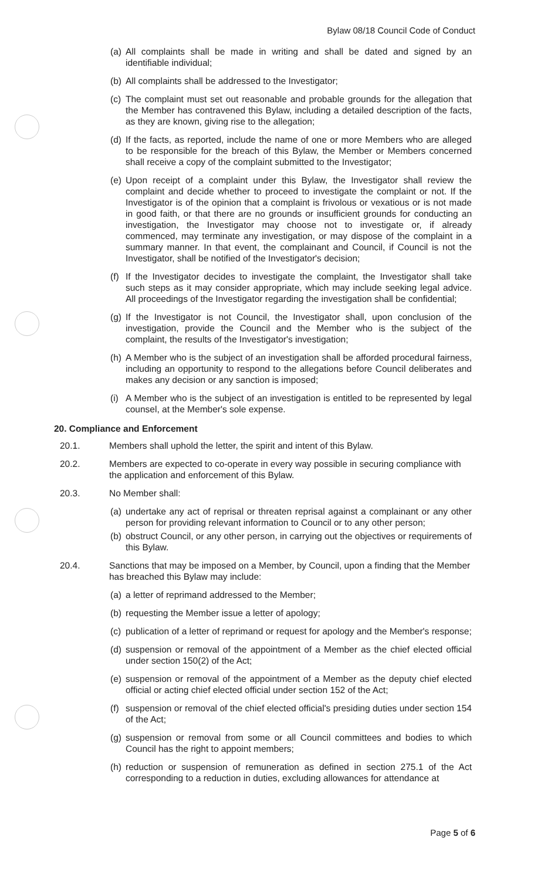Bylaw 08/18 Council Code of Conduct
(a) All complaints shall be made in writing and shall be dated and signed by an identifiable individual;
(b) All complaints shall be addressed to the Investigator;
(c) The complaint must set out reasonable and probable grounds for the allegation that the Member has contravened this Bylaw, including a detailed description of the facts, as they are known, giving rise to the allegation;
(d) If the facts, as reported, include the name of one or more Members who are alleged to be responsible for the breach of this Bylaw, the Member or Members concerned shall receive a copy of the complaint submitted to the Investigator;
(e) Upon receipt of a complaint under this Bylaw, the Investigator shall review the complaint and decide whether to proceed to investigate the complaint or not. If the Investigator is of the opinion that a complaint is frivolous or vexatious or is not made in good faith, or that there are no grounds or insufficient grounds for conducting an investigation, the Investigator may choose not to investigate or, if already commenced, may terminate any investigation, or may dispose of the complaint in a summary manner. In that event, the complainant and Council, if Council is not the Investigator, shall be notified of the Investigator's decision;
(f) If the Investigator decides to investigate the complaint, the Investigator shall take such steps as it may consider appropriate, which may include seeking legal advice. All proceedings of the Investigator regarding the investigation shall be confidential;
(g) If the Investigator is not Council, the Investigator shall, upon conclusion of the investigation, provide the Council and the Member who is the subject of the complaint, the results of the Investigator's investigation;
(h) A Member who is the subject of an investigation shall be afforded procedural fairness, including an opportunity to respond to the allegations before Council deliberates and makes any decision or any sanction is imposed;
(i) A Member who is the subject of an investigation is entitled to be represented by legal counsel, at the Member's sole expense.
20. Compliance and Enforcement
20.1. Members shall uphold the letter, the spirit and intent of this Bylaw.
20.2. Members are expected to co-operate in every way possible in securing compliance with the application and enforcement of this Bylaw.
20.3. No Member shall:
(a) undertake any act of reprisal or threaten reprisal against a complainant or any other person for providing relevant information to Council or to any other person;
(b) obstruct Council, or any other person, in carrying out the objectives or requirements of this Bylaw.
20.4. Sanctions that may be imposed on a Member, by Council, upon a finding that the Member has breached this Bylaw may include:
(a) a letter of reprimand addressed to the Member;
(b) requesting the Member issue a letter of apology;
(c) publication of a letter of reprimand or request for apology and the Member's response;
(d) suspension or removal of the appointment of a Member as the chief elected official under section 150(2) of the Act;
(e) suspension or removal of the appointment of a Member as the deputy chief elected official or acting chief elected official under section 152 of the Act;
(f) suspension or removal of the chief elected official's presiding duties under section 154 of the Act;
(g) suspension or removal from some or all Council committees and bodies to which Council has the right to appoint members;
(h) reduction or suspension of remuneration as defined in section 275.1 of the Act corresponding to a reduction in duties, excluding allowances for attendance at
Page 5 of 6